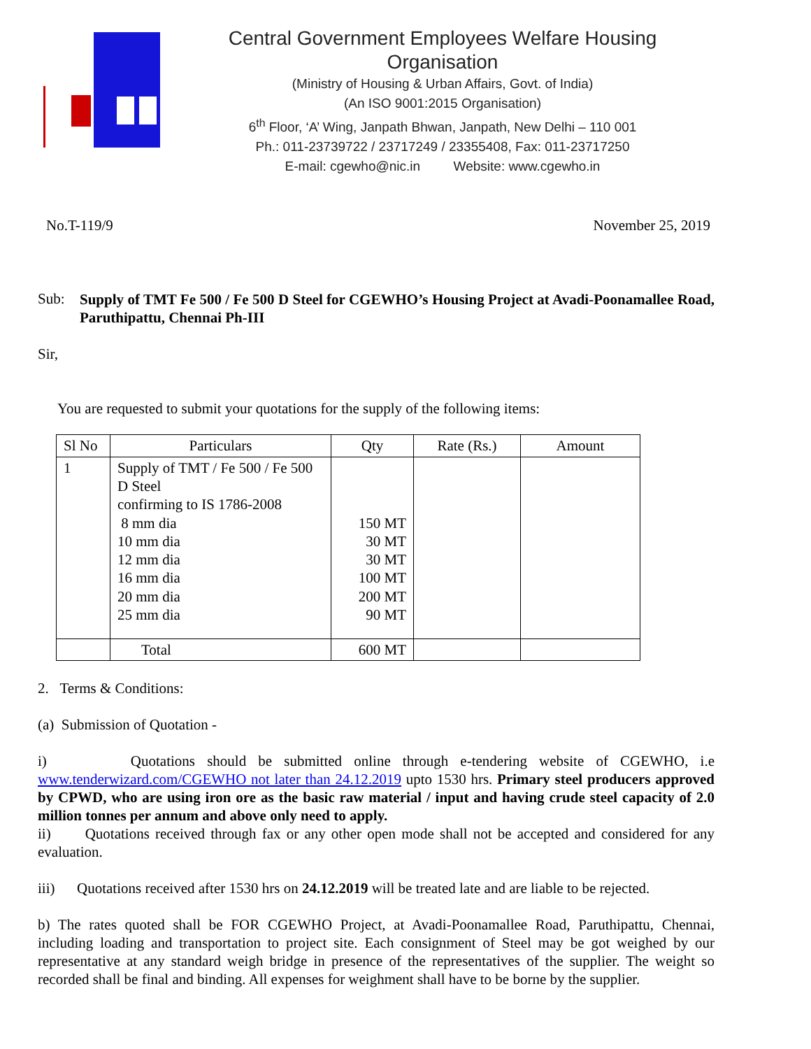Central Government Employees Welfare Housing Organisation
(Ministry of Housing & Urban Affairs, Govt. of India)
(An ISO 9001:2015 Organisation)
6<sup>th</sup> Floor, ‘A’ Wing, Janpath Bhwan, Janpath, New Delhi – 110 001
Ph.: 011-23739722 / 23717249 / 23355408, Fax: 011-23717250
E-mail: cgewho@nic.in Website: www.cgewho.in
No.T-119/9 November 25, 2019
Sub:
Supply of TMT Fe 500 / Fe 500 D Steel for CGEWHO’s Housing Project at Avadi-Poonamallee Road, Paruthipattu, Chennai Ph-III
Sir,
You are requested to submit your quotations for the supply of the following items:
| Sl No | Particulars | Qty | Rate (Rs.) | Amount |
| --- | --- | --- | --- | --- |
| 1 | Supply of TMT / Fe 500 / Fe 500 D Steel confirming to IS 1786-2008 8 mm dia 10 mm dia 12 mm dia 16 mm dia 20 mm dia 25 mm dia | 150 MT 30 MT 30 MT 100 MT 200 MT 90 MT | | |
| | Total | 600 MT | | |
2. Terms & Conditions:
(a) Submission of Quotation -
i) Quotations should be submitted online through e-tendering website of CGEWHO, i.e www.tenderwizard.com/CGEWHO not later than 24.12.2019 upto 1530 hrs. Primary steel producers approved by CPWD, who are using iron ore as the basic raw material / input and having crude steel capacity of 2.0 million tonnes per annum and above only need to apply.
ii) Quotations received through fax or any other open mode shall not be accepted and considered for any evaluation.
iii) Quotations received after 1530 hrs on 24.12.2019 will be treated late and are liable to be rejected.
b) The rates quoted shall be FOR CGEWHO Project, at Avadi-Poonamallee Road, Paruthipattu, Chennai, including loading and transportation to project site. Each consignment of Steel may be got weighed by our representative at any standard weigh bridge in presence of the representatives of the supplier. The weight so recorded shall be final and binding. All expenses for weighment shall have to be borne by the supplier.